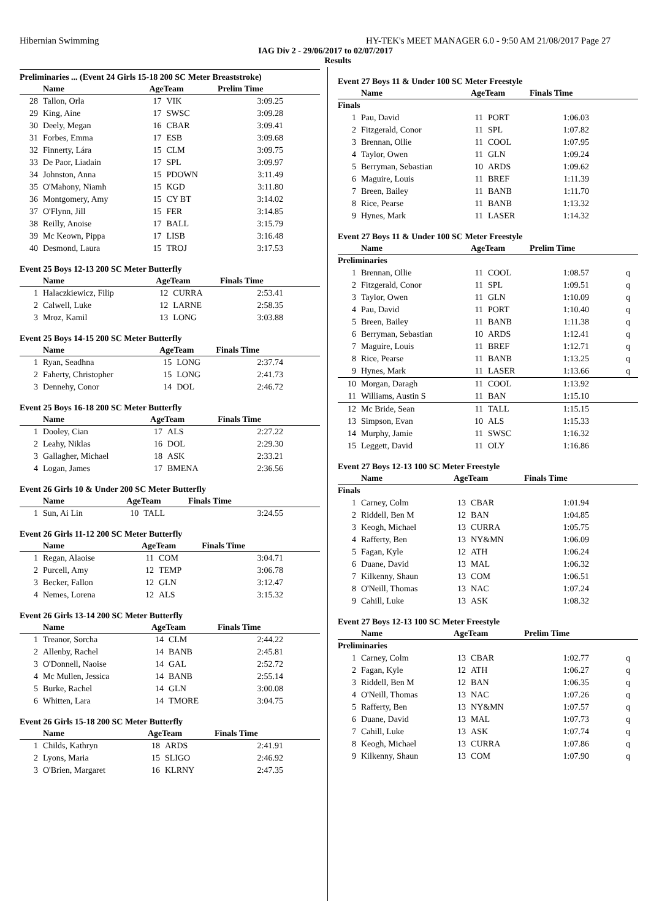Hibernian Swimming HY-TEK's MEET MANAGER 6.0 - 9:50 AM 21/08/2017 Page 27
IAG Div 2 - 29/06/2017 to 02/07/2017
Results
Preliminaries ... (Event 24 Girls 15-18 200 SC Meter Breaststroke)
| | Name | AgeTeam | | Prelim Time |
| --- | --- | --- | --- | --- |
| 28 | Tallon, Orla | 17 | VIK | 3:09.25 |
| 29 | King, Aine | 17 | SWSC | 3:09.28 |
| 30 | Deely, Megan | 16 | CBAR | 3:09.41 |
| 31 | Forbes, Emma | 17 | ESB | 3:09.68 |
| 32 | Finnerty, Lára | 15 | CLM | 3:09.75 |
| 33 | De Paor, Liadain | 17 | SPL | 3:09.97 |
| 34 | Johnston, Anna | 15 | PDOWN | 3:11.49 |
| 35 | O'Mahony, Niamh | 15 | KGD | 3:11.80 |
| 36 | Montgomery, Amy | 15 | CY BT | 3:14.02 |
| 37 | O'Flynn, Jill | 15 | FER | 3:14.85 |
| 38 | Reilly, Anoise | 17 | BALL | 3:15.79 |
| 39 | Mc Keown, Pippa | 17 | LISB | 3:16.48 |
| 40 | Desmond, Laura | 15 | TROJ | 3:17.53 |
Event 25 Boys 12-13 200 SC Meter Butterfly
| | Name | AgeTeam | | Finals Time |
| --- | --- | --- | --- | --- |
| 1 | Halaczkiewicz, Filip | 12 | CURRA | 2:53.41 |
| 2 | Calwell, Luke | 12 | LARNE | 2:58.35 |
| 3 | Mroz, Kamil | 13 | LONG | 3:03.88 |
Event 25 Boys 14-15 200 SC Meter Butterfly
| | Name | AgeTeam | | Finals Time |
| --- | --- | --- | --- | --- |
| 1 | Ryan, Seadhna | 15 | LONG | 2:37.74 |
| 2 | Faherty, Christopher | 15 | LONG | 2:41.73 |
| 3 | Dennehy, Conor | 14 | DOL | 2:46.72 |
Event 25 Boys 16-18 200 SC Meter Butterfly
| | Name | AgeTeam | | Finals Time |
| --- | --- | --- | --- | --- |
| 1 | Dooley, Cian | 17 | ALS | 2:27.22 |
| 2 | Leahy, Niklas | 16 | DOL | 2:29.30 |
| 3 | Gallagher, Michael | 18 | ASK | 2:33.21 |
| 4 | Logan, James | 17 | BMENA | 2:36.56 |
Event 26 Girls 10 & Under 200 SC Meter Butterfly
| | Name | AgeTeam | | Finals Time |
| --- | --- | --- | --- | --- |
| 1 | Sun, Ai Lin | 10 | TALL | 3:24.55 |
Event 26 Girls 11-12 200 SC Meter Butterfly
| | Name | AgeTeam | | Finals Time |
| --- | --- | --- | --- | --- |
| 1 | Regan, Alaoise | 11 | COM | 3:04.71 |
| 2 | Purcell, Amy | 12 | TEMP | 3:06.78 |
| 3 | Becker, Fallon | 12 | GLN | 3:12.47 |
| 4 | Nemes, Lorena | 12 | ALS | 3:15.32 |
Event 26 Girls 13-14 200 SC Meter Butterfly
| | Name | AgeTeam | | Finals Time |
| --- | --- | --- | --- | --- |
| 1 | Treanor, Sorcha | 14 | CLM | 2:44.22 |
| 2 | Allenby, Rachel | 14 | BANB | 2:45.81 |
| 3 | O'Donnell, Naoise | 14 | GAL | 2:52.72 |
| 4 | Mc Mullen, Jessica | 14 | BANB | 2:55.14 |
| 5 | Burke, Rachel | 14 | GLN | 3:00.08 |
| 6 | Whitten, Lara | 14 | TMORE | 3:04.75 |
Event 26 Girls 15-18 200 SC Meter Butterfly
| | Name | AgeTeam | | Finals Time |
| --- | --- | --- | --- | --- |
| 1 | Childs, Kathryn | 18 | ARDS | 2:41.91 |
| 2 | Lyons, Maria | 15 | SLIGO | 2:46.92 |
| 3 | O'Brien, Margaret | 16 | KLRNY | 2:47.35 |
Event 27 Boys 11 & Under 100 SC Meter Freestyle
| | Name | AgeTeam | | Finals Time | |
| --- | --- | --- | --- | --- | --- |
| Finals | | | | | |
| 1 | Pau, David | 11 | PORT | 1:06.03 | |
| 2 | Fitzgerald, Conor | 11 | SPL | 1:07.82 | |
| 3 | Brennan, Ollie | 11 | COOL | 1:07.95 | |
| 4 | Taylor, Owen | 11 | GLN | 1:09.24 | |
| 5 | Berryman, Sebastian | 10 | ARDS | 1:09.62 | |
| 6 | Maguire, Louis | 11 | BREF | 1:11.39 | |
| 7 | Breen, Bailey | 11 | BANB | 1:11.70 | |
| 8 | Rice, Pearse | 11 | BANB | 1:13.32 | |
| 9 | Hynes, Mark | 11 | LASER | 1:14.32 | |
Event 27 Boys 11 & Under 100 SC Meter Freestyle
| | Name | AgeTeam | | Prelim Time | |
| --- | --- | --- | --- | --- | --- |
| Preliminaries | | | | | |
| 1 | Brennan, Ollie | 11 | COOL | 1:08.57 | q |
| 2 | Fitzgerald, Conor | 11 | SPL | 1:09.51 | q |
| 3 | Taylor, Owen | 11 | GLN | 1:10.09 | q |
| 4 | Pau, David | 11 | PORT | 1:10.40 | q |
| 5 | Breen, Bailey | 11 | BANB | 1:11.38 | q |
| 6 | Berryman, Sebastian | 10 | ARDS | 1:12.41 | q |
| 7 | Maguire, Louis | 11 | BREF | 1:12.71 | q |
| 8 | Rice, Pearse | 11 | BANB | 1:13.25 | q |
| 9 | Hynes, Mark | 11 | LASER | 1:13.66 | q |
| 10 | Morgan, Daragh | 11 | COOL | 1:13.92 | |
| 11 | Williams, Austin S | 11 | BAN | 1:15.10 | |
| 12 | Mc Bride, Sean | 11 | TALL | 1:15.15 | |
| 13 | Simpson, Evan | 10 | ALS | 1:15.33 | |
| 14 | Murphy, Jamie | 11 | SWSC | 1:16.32 | |
| 15 | Leggett, David | 11 | OLY | 1:16.86 | |
Event 27 Boys 12-13 100 SC Meter Freestyle
| | Name | AgeTeam | | Finals Time | |
| --- | --- | --- | --- | --- | --- |
| Finals | | | | | |
| 1 | Carney, Colm | 13 | CBAR | 1:01.94 | |
| 2 | Riddell, Ben M | 12 | BAN | 1:04.85 | |
| 3 | Keogh, Michael | 13 | CURRA | 1:05.75 | |
| 4 | Rafferty, Ben | 13 | NY&MN | 1:06.09 | |
| 5 | Fagan, Kyle | 12 | ATH | 1:06.24 | |
| 6 | Duane, David | 13 | MAL | 1:06.32 | |
| 7 | Kilkenny, Shaun | 13 | COM | 1:06.51 | |
| 8 | O'Neill, Thomas | 13 | NAC | 1:07.24 | |
| 9 | Cahill, Luke | 13 | ASK | 1:08.32 | |
Event 27 Boys 12-13 100 SC Meter Freestyle
| | Name | AgeTeam | | Prelim Time | |
| --- | --- | --- | --- | --- | --- |
| Preliminaries | | | | | |
| 1 | Carney, Colm | 13 | CBAR | 1:02.77 | q |
| 2 | Fagan, Kyle | 12 | ATH | 1:06.27 | q |
| 3 | Riddell, Ben M | 12 | BAN | 1:06.35 | q |
| 4 | O'Neill, Thomas | 13 | NAC | 1:07.26 | q |
| 5 | Rafferty, Ben | 13 | NY&MN | 1:07.57 | q |
| 6 | Duane, David | 13 | MAL | 1:07.73 | q |
| 7 | Cahill, Luke | 13 | ASK | 1:07.74 | q |
| 8 | Keogh, Michael | 13 | CURRA | 1:07.86 | q |
| 9 | Kilkenny, Shaun | 13 | COM | 1:07.90 | q |